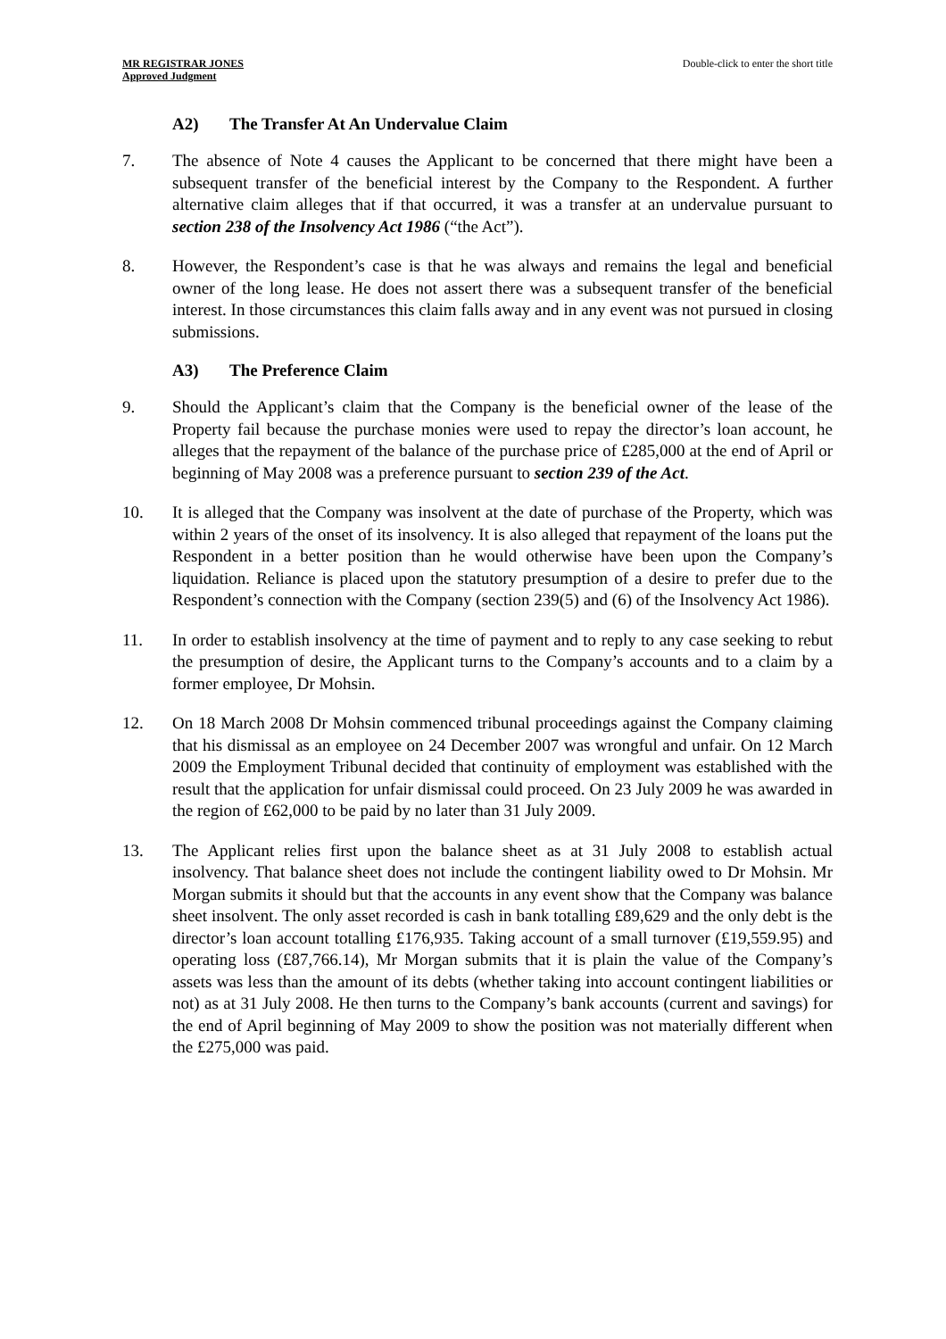MR REGISTRAR JONES
Approved Judgment
Double-click to enter the short title
A2) The Transfer At An Undervalue Claim
7. The absence of Note 4 causes the Applicant to be concerned that there might have been a subsequent transfer of the beneficial interest by the Company to the Respondent. A further alternative claim alleges that if that occurred, it was a transfer at an undervalue pursuant to section 238 of the Insolvency Act 1986 (“the Act”).
8. However, the Respondent’s case is that he was always and remains the legal and beneficial owner of the long lease. He does not assert there was a subsequent transfer of the beneficial interest. In those circumstances this claim falls away and in any event was not pursued in closing submissions.
A3) The Preference Claim
9. Should the Applicant’s claim that the Company is the beneficial owner of the lease of the Property fail because the purchase monies were used to repay the director’s loan account, he alleges that the repayment of the balance of the purchase price of £285,000 at the end of April or beginning of May 2008 was a preference pursuant to section 239 of the Act.
10. It is alleged that the Company was insolvent at the date of purchase of the Property, which was within 2 years of the onset of its insolvency. It is also alleged that repayment of the loans put the Respondent in a better position than he would otherwise have been upon the Company’s liquidation. Reliance is placed upon the statutory presumption of a desire to prefer due to the Respondent’s connection with the Company (section 239(5) and (6) of the Insolvency Act 1986).
11. In order to establish insolvency at the time of payment and to reply to any case seeking to rebut the presumption of desire, the Applicant turns to the Company’s accounts and to a claim by a former employee, Dr Mohsin.
12. On 18 March 2008 Dr Mohsin commenced tribunal proceedings against the Company claiming that his dismissal as an employee on 24 December 2007 was wrongful and unfair. On 12 March 2009 the Employment Tribunal decided that continuity of employment was established with the result that the application for unfair dismissal could proceed. On 23 July 2009 he was awarded in the region of £62,000 to be paid by no later than 31 July 2009.
13. The Applicant relies first upon the balance sheet as at 31 July 2008 to establish actual insolvency. That balance sheet does not include the contingent liability owed to Dr Mohsin. Mr Morgan submits it should but that the accounts in any event show that the Company was balance sheet insolvent. The only asset recorded is cash in bank totalling £89,629 and the only debt is the director’s loan account totalling £176,935. Taking account of a small turnover (£19,559.95) and operating loss (£87,766.14), Mr Morgan submits that it is plain the value of the Company’s assets was less than the amount of its debts (whether taking into account contingent liabilities or not) as at 31 July 2008. He then turns to the Company’s bank accounts (current and savings) for the end of April beginning of May 2009 to show the position was not materially different when the £275,000 was paid.